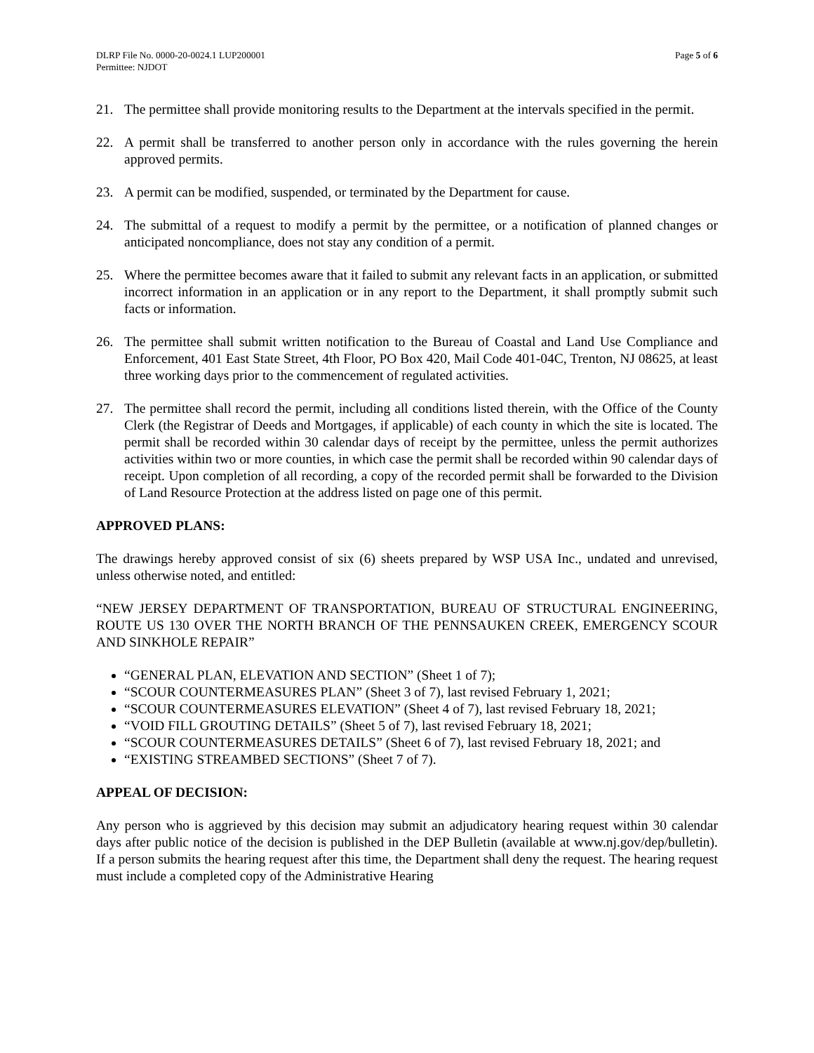DLRP File No. 0000-20-0024.1 LUP200001
Permittee: NJDOT
Page 5 of 6
21. The permittee shall provide monitoring results to the Department at the intervals specified in the permit.
22. A permit shall be transferred to another person only in accordance with the rules governing the herein approved permits.
23. A permit can be modified, suspended, or terminated by the Department for cause.
24. The submittal of a request to modify a permit by the permittee, or a notification of planned changes or anticipated noncompliance, does not stay any condition of a permit.
25. Where the permittee becomes aware that it failed to submit any relevant facts in an application, or submitted incorrect information in an application or in any report to the Department, it shall promptly submit such facts or information.
26. The permittee shall submit written notification to the Bureau of Coastal and Land Use Compliance and Enforcement, 401 East State Street, 4th Floor, PO Box 420, Mail Code 401-04C, Trenton, NJ 08625, at least three working days prior to the commencement of regulated activities.
27. The permittee shall record the permit, including all conditions listed therein, with the Office of the County Clerk (the Registrar of Deeds and Mortgages, if applicable) of each county in which the site is located. The permit shall be recorded within 30 calendar days of receipt by the permittee, unless the permit authorizes activities within two or more counties, in which case the permit shall be recorded within 90 calendar days of receipt. Upon completion of all recording, a copy of the recorded permit shall be forwarded to the Division of Land Resource Protection at the address listed on page one of this permit.
APPROVED PLANS:
The drawings hereby approved consist of six (6) sheets prepared by WSP USA Inc., undated and unrevised, unless otherwise noted, and entitled:
“NEW JERSEY DEPARTMENT OF TRANSPORTATION, BUREAU OF STRUCTURAL ENGINEERING, ROUTE US 130 OVER THE NORTH BRANCH OF THE PENNSAUKEN CREEK, EMERGENCY SCOUR AND SINKHOLE REPAIR”
“GENERAL PLAN, ELEVATION AND SECTION” (Sheet 1 of 7);
“SCOUR COUNTERMEASURES PLAN” (Sheet 3 of 7), last revised February 1, 2021;
“SCOUR COUNTERMEASURES ELEVATION” (Sheet 4 of 7), last revised February 18, 2021;
“VOID FILL GROUTING DETAILS” (Sheet 5 of 7), last revised February 18, 2021;
“SCOUR COUNTERMEASURES DETAILS” (Sheet 6 of 7), last revised February 18, 2021; and
“EXISTING STREAMBED SECTIONS” (Sheet 7 of 7).
APPEAL OF DECISION:
Any person who is aggrieved by this decision may submit an adjudicatory hearing request within 30 calendar days after public notice of the decision is published in the DEP Bulletin (available at www.nj.gov/dep/bulletin). If a person submits the hearing request after this time, the Department shall deny the request. The hearing request must include a completed copy of the Administrative Hearing